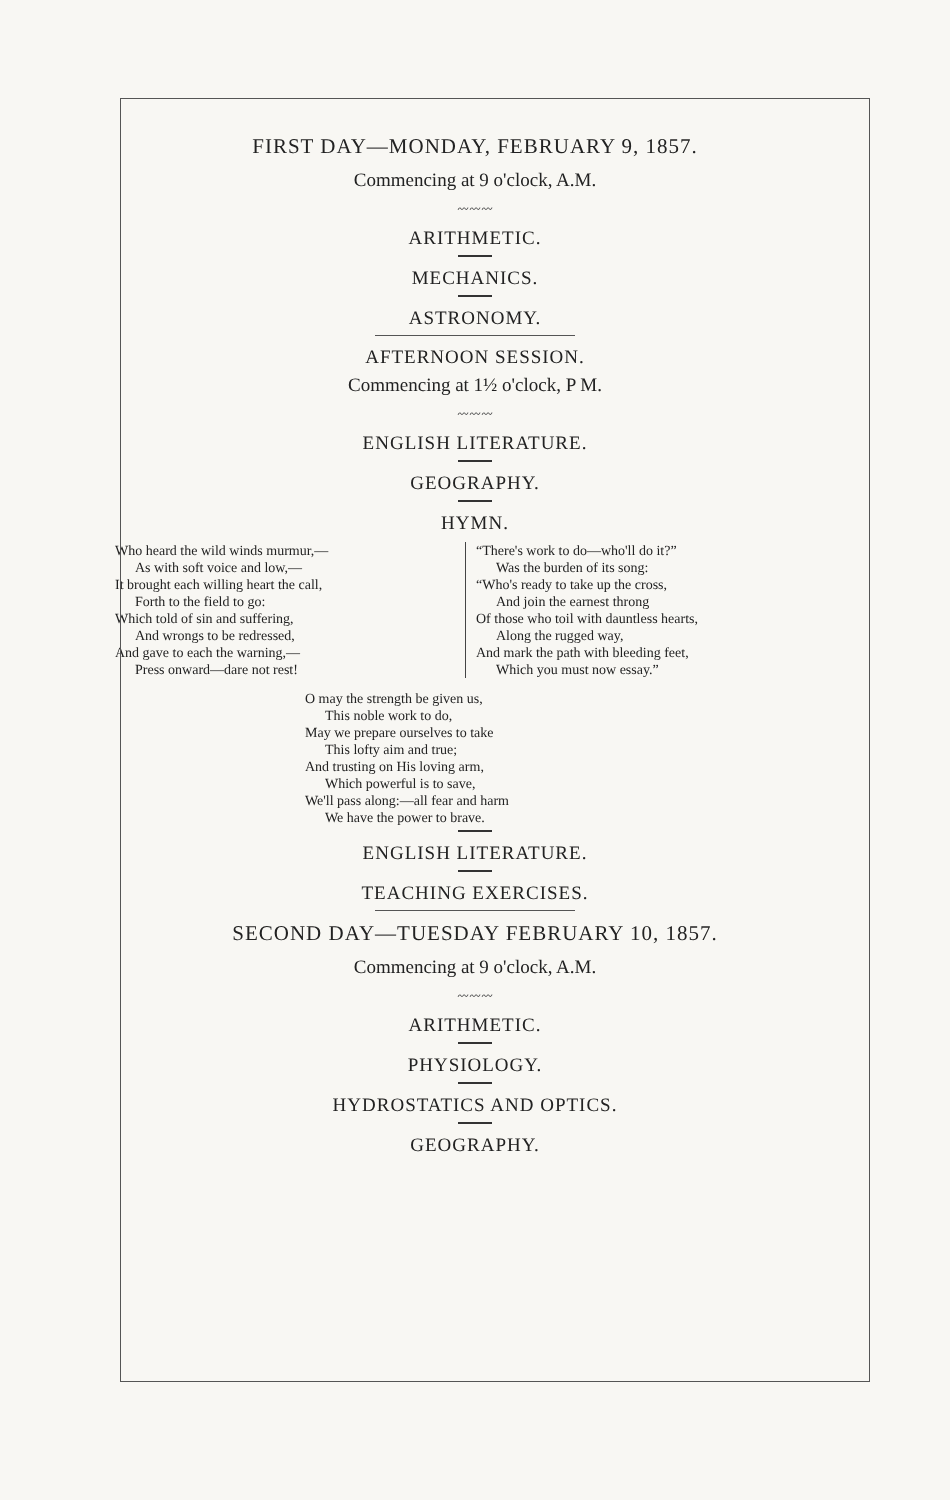FIRST DAY—MONDAY, FEBRUARY 9, 1857.
Commencing at 9 o'clock, A.M.
〰〰〰
ARITHMETIC.
MECHANICS.
ASTRONOMY.
AFTERNOON SESSION.
Commencing at 1½ o'clock, P M.
〰〰〰
ENGLISH LITERATURE.
GEOGRAPHY.
HYMN.
Who heard the wild winds murmur,—
As with soft voice and low,—
It brought each willing heart the call,
Forth to the field to go:
Which told of sin and suffering,
And wrongs to be redressed,
And gave to each the warning,—
Press onward—dare not rest!
“There's work to do—who'll do it?”
Was the burden of its song:
“Who's ready to take up the cross,
And join the earnest throng
Of those who toil with dauntless hearts,
Along the rugged way,
And mark the path with bleeding feet,
Which you must now essay.”
O may the strength be given us,
This noble work to do,
May we prepare ourselves to take
This lofty aim and true;
And trusting on His loving arm,
Which powerful is to save,
We'll pass along:—all fear and harm
We have the power to brave.
ENGLISH LITERATURE.
TEACHING EXERCISES.
SECOND DAY—TUESDAY FEBRUARY 10, 1857.
Commencing at 9 o'clock, A.M.
〰〰〰
ARITHMETIC.
PHYSIOLOGY.
HYDROSTATICS AND OPTICS.
GEOGRAPHY.